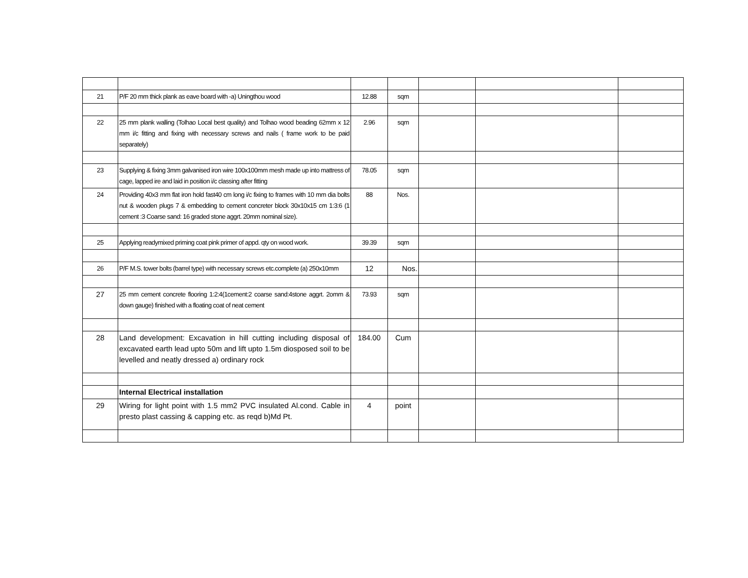| 21 | P/F 20 mm thick plank as eave board with -a) Uningthou wood | 12.88 | sqm | | | |
| 22 | 25 mm plank walling (Tolhao Local best quality) and Tolhao wood beading 62mm x 12 mm i/c fitting and fixing with necessary screws and nails ( frame work to be paid separately) | 2.96 | sqm | | | |
| 23 | Supplying & fixing 3mm galvanised iron wire 100x100mm mesh made up into mattress of cage, lapped ire and laid in position i/c classing after fitting | 78.05 | sqm | | | |
| 24 | Providing 40x3 mm flat iron hold fast40 cm long i/c fixing to frames with 10 mm dia bolts nut & wooden plugs 7 & embedding to cement concreter block 30x10x15 cm 1:3:6 (1 cement :3 Coarse sand: 16 graded stone aggrt. 20mm nominal size). | 88 | Nos. | | | |
| 25 | Applying readymixed priming coat pink primer of appd. qty on wood work. | 39.39 | sqm | | | |
| 26 | P/F M.S. tower bolts (barrel type) with necessary screws etc.complete (a) 250x10mm | 12 | Nos. | | | |
| 27 | 25 mm cement concrete flooring 1:2:4(1cement:2 coarse sand:4stone aggrt. 2omm & down gauge) finished with a floating coat of neat cement | 73.93 | sqm | | | |
| 28 | Land development: Excavation in hill cutting including disposal of excavated earth lead upto 50m and lift upto 1.5m diosposed soil to be levelled and neatly dressed a) ordinary rock | 184.00 | Cum | | | |
| | Internal Electrical installation | | | | | |
| 29 | Wiring for light point with 1.5 mm2 PVC insulated Al.cond. Cable in presto plast cassing & capping etc. as reqd b)Md Pt. | 4 | point | | | |